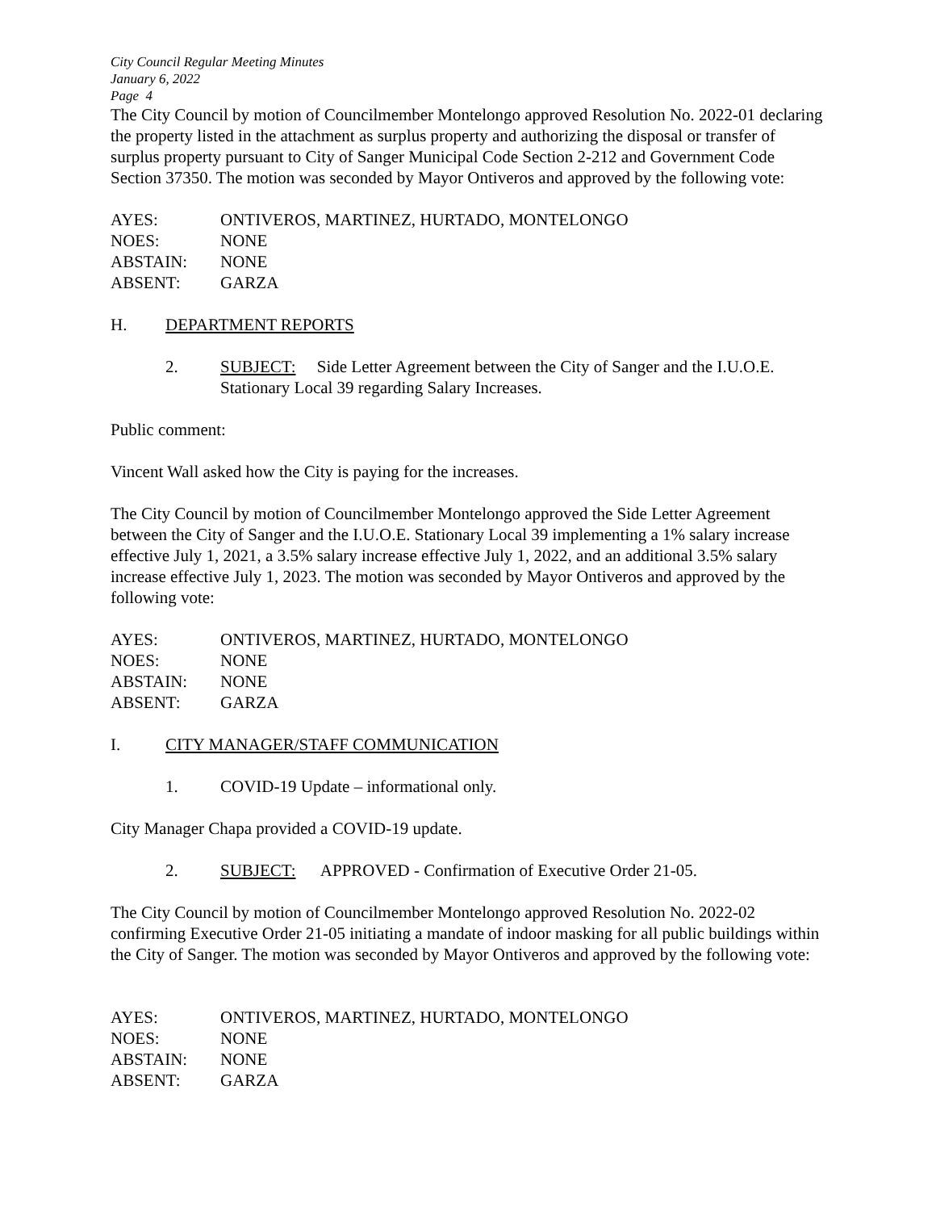City Council Regular Meeting Minutes
January 6, 2022
Page 4
The City Council by motion of Councilmember Montelongo approved Resolution No. 2022-01 declaring the property listed in the attachment as surplus property and authorizing the disposal or transfer of surplus property pursuant to City of Sanger Municipal Code Section 2-212 and Government Code Section 37350. The motion was seconded by Mayor Ontiveros and approved by the following vote:
| AYES: | ONTIVEROS, MARTINEZ, HURTADO, MONTELONGO |
| NOES: | NONE |
| ABSTAIN: | NONE |
| ABSENT: | GARZA |
H. DEPARTMENT REPORTS
2. SUBJECT: Side Letter Agreement between the City of Sanger and the I.U.O.E. Stationary Local 39 regarding Salary Increases.
Public comment:
Vincent Wall asked how the City is paying for the increases.
The City Council by motion of Councilmember Montelongo approved the Side Letter Agreement between the City of Sanger and the I.U.O.E. Stationary Local 39 implementing a 1% salary increase effective July 1, 2021, a 3.5% salary increase effective July 1, 2022, and an additional 3.5% salary increase effective July 1, 2023. The motion was seconded by Mayor Ontiveros and approved by the following vote:
| AYES: | ONTIVEROS, MARTINEZ, HURTADO, MONTELONGO |
| NOES: | NONE |
| ABSTAIN: | NONE |
| ABSENT: | GARZA |
I. CITY MANAGER/STAFF COMMUNICATION
1. COVID-19 Update – informational only.
City Manager Chapa provided a COVID-19 update.
2. SUBJECT: APPROVED - Confirmation of Executive Order 21-05.
The City Council by motion of Councilmember Montelongo approved Resolution No. 2022-02 confirming Executive Order 21-05 initiating a mandate of indoor masking for all public buildings within the City of Sanger. The motion was seconded by Mayor Ontiveros and approved by the following vote:
| AYES: | ONTIVEROS, MARTINEZ, HURTADO, MONTELONGO |
| NOES: | NONE |
| ABSTAIN: | NONE |
| ABSENT: | GARZA |